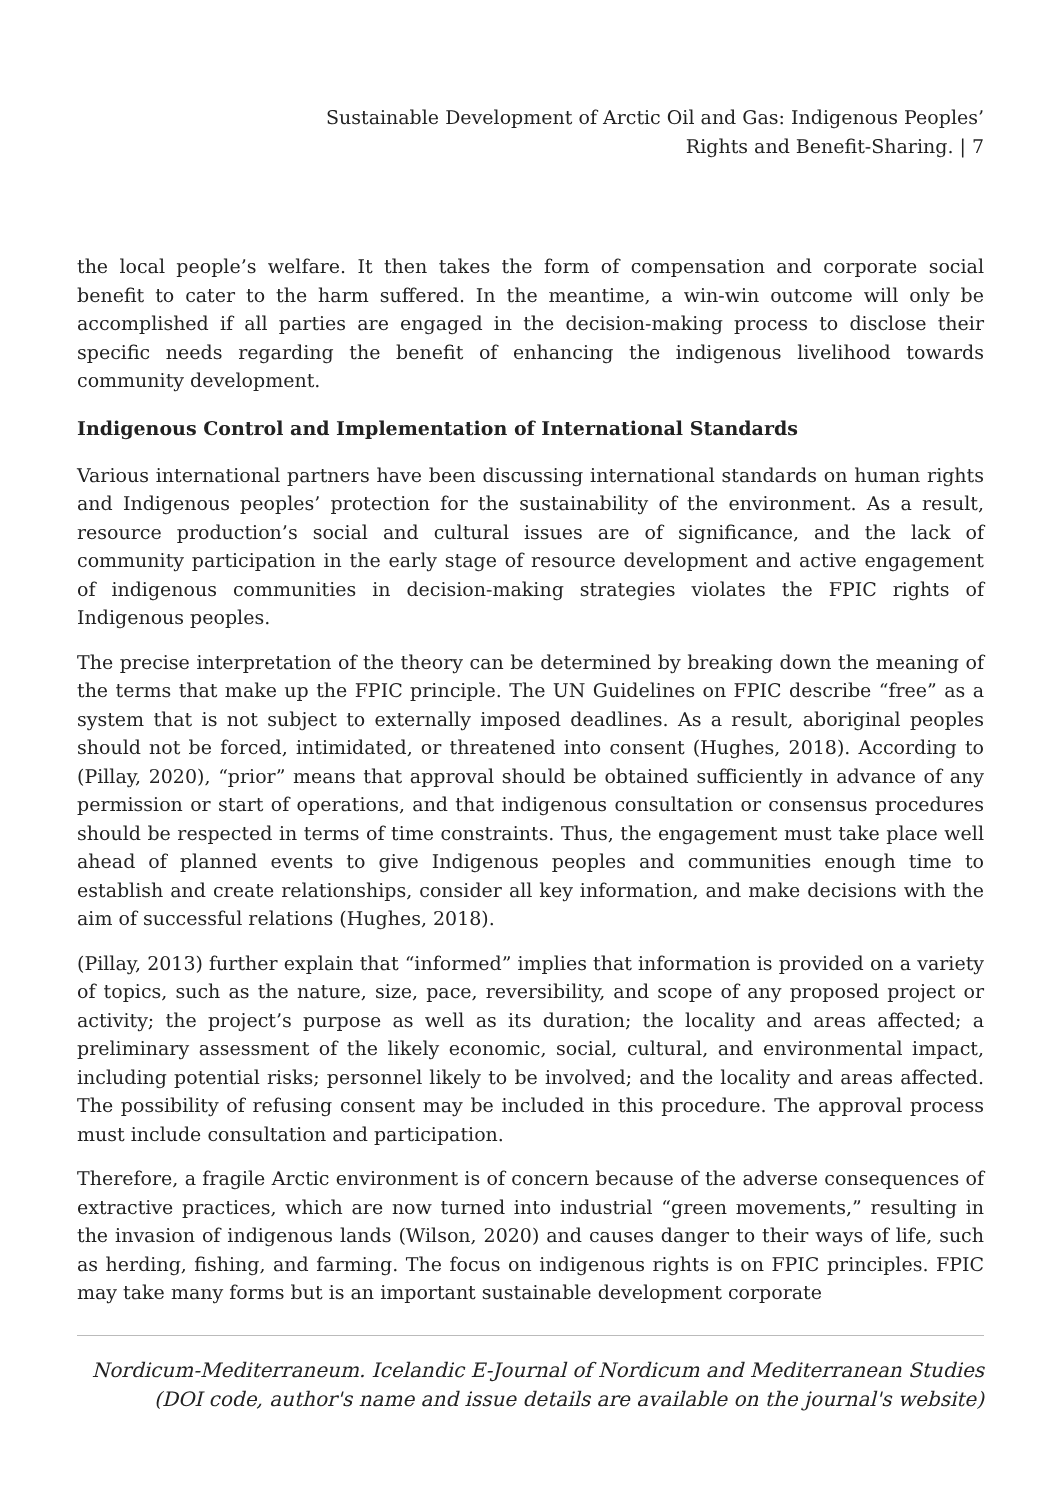Sustainable Development of Arctic Oil and Gas: Indigenous Peoples’
Rights and Benefit-Sharing. | 7
the local people’s welfare. It then takes the form of compensation and corporate social benefit to cater to the harm suffered. In the meantime, a win-win outcome will only be accomplished if all parties are engaged in the decision-making process to disclose their specific needs regarding the benefit of enhancing the indigenous livelihood towards community development.
Indigenous Control and Implementation of International Standards
Various international partners have been discussing international standards on human rights and Indigenous peoples’ protection for the sustainability of the environment. As a result, resource production’s social and cultural issues are of significance, and the lack of community participation in the early stage of resource development and active engagement of indigenous communities in decision-making strategies violates the FPIC rights of Indigenous peoples.
The precise interpretation of the theory can be determined by breaking down the meaning of the terms that make up the FPIC principle. The UN Guidelines on FPIC describe “free” as a system that is not subject to externally imposed deadlines. As a result, aboriginal peoples should not be forced, intimidated, or threatened into consent (Hughes, 2018). According to (Pillay, 2020), “prior” means that approval should be obtained sufficiently in advance of any permission or start of operations, and that indigenous consultation or consensus procedures should be respected in terms of time constraints. Thus, the engagement must take place well ahead of planned events to give Indigenous peoples and communities enough time to establish and create relationships, consider all key information, and make decisions with the aim of successful relations (Hughes, 2018).
(Pillay, 2013) further explain that “informed” implies that information is provided on a variety of topics, such as the nature, size, pace, reversibility, and scope of any proposed project or activity; the project’s purpose as well as its duration; the locality and areas affected; a preliminary assessment of the likely economic, social, cultural, and environmental impact, including potential risks; personnel likely to be involved; and the locality and areas affected. The possibility of refusing consent may be included in this procedure. The approval process must include consultation and participation.
Therefore, a fragile Arctic environment is of concern because of the adverse consequences of extractive practices, which are now turned into industrial “green movements,” resulting in the invasion of indigenous lands (Wilson, 2020) and causes danger to their ways of life, such as herding, fishing, and farming. The focus on indigenous rights is on FPIC principles. FPIC may take many forms but is an important sustainable development corporate
Nordicum-Mediterraneum. Icelandic E-Journal of Nordicum and Mediterranean Studies
(DOI code, author's name and issue details are available on the journal's website)